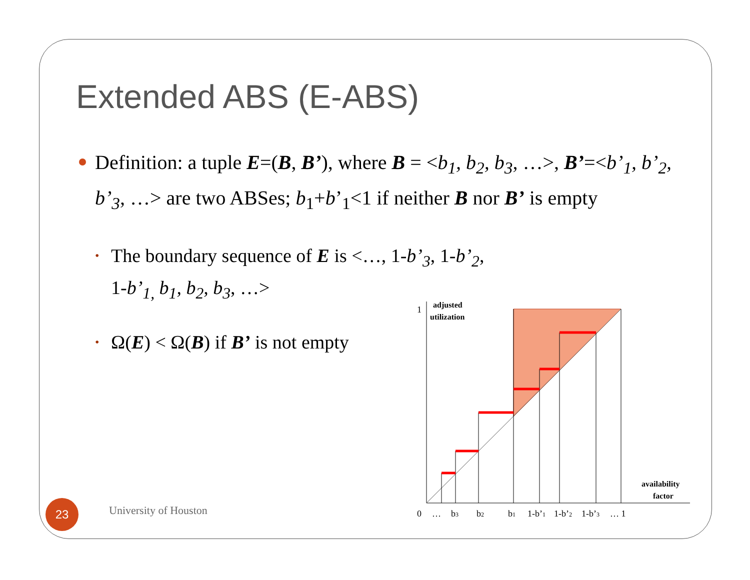Extended ABS (E-ABS)
Definition: a tuple E=(B, B’), where B = <b<sub>1</sub>, b<sub>2</sub>, b<sub>3</sub>, …>, B’=<b’<sub>1</sub>, b’<sub>2</sub>, b’<sub>3</sub>, …> are two ABSes; b<sub>1</sub>+b’<sub>1</sub><1 if neither B nor B’ is empty
• The boundary sequence of E is <…, 1-b’<sub>3</sub>, 1-b’<sub>2</sub>,
1-b’<sub>1,</sub> b<sub>1</sub>, b<sub>2</sub>, b<sub>3</sub>, …>
• Ω(E) < Ω(B) if B’ is not empty
1
adjusted
utilization
availability
factor
0
…
b3
b2
b1
1-b’1
1-b’2
1-b’3
… 1
23 University of Houston